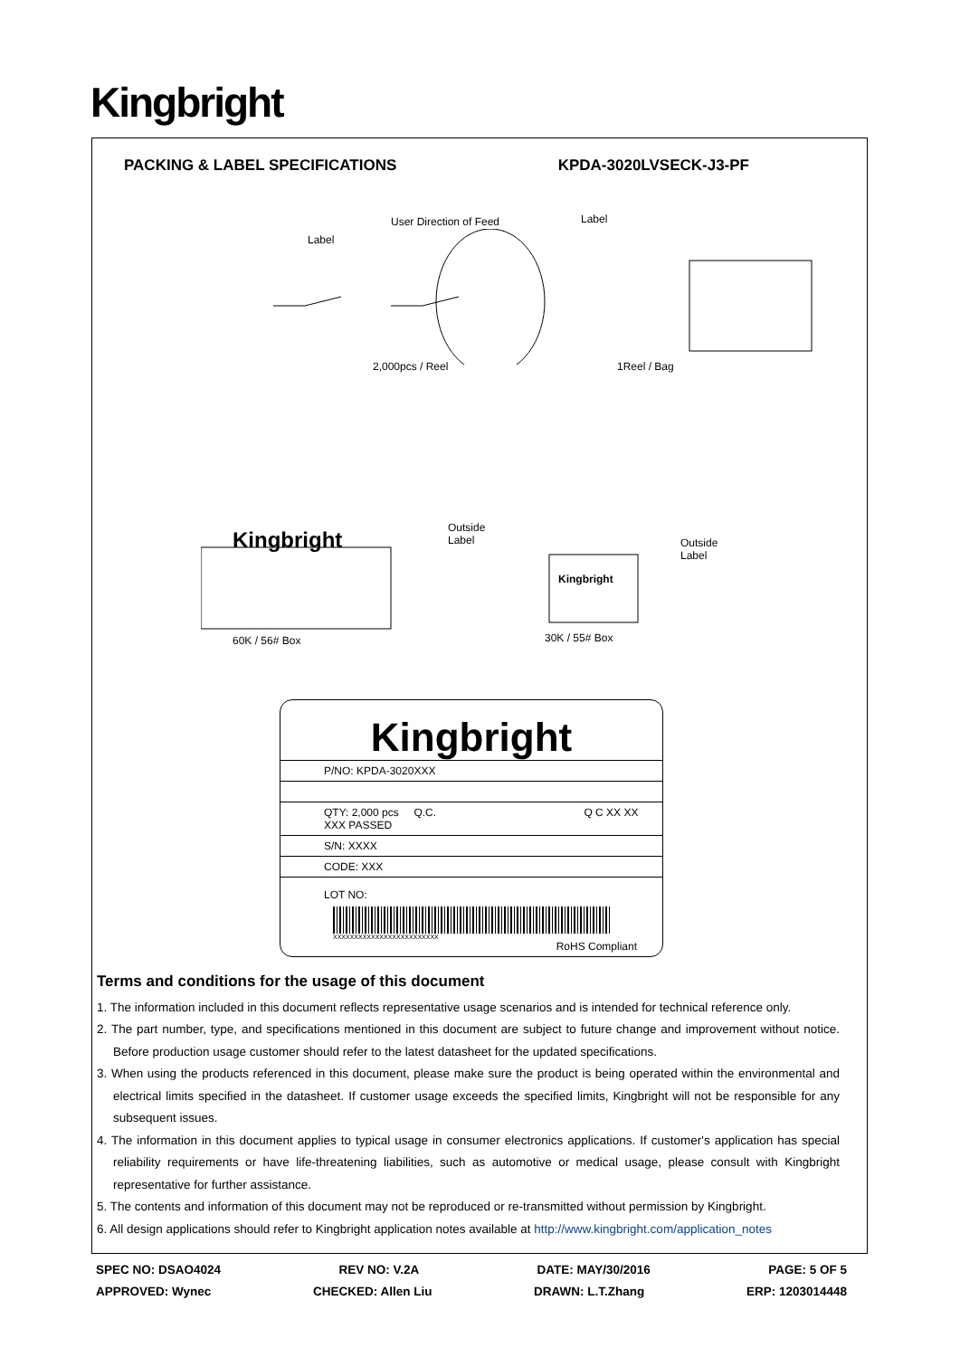Kingbright
PACKING & LABEL SPECIFICATIONS KPDA-3020LVSECK-J3-PF
User Direction of Feed
Label
Label
2,000pcs / Reel 1Reel / Bag
Kingbright
Kingbright
Outside
Label Outside
Label
60K / 56# Box 30K / 55# Box
Kingbright
P/NO: KPDA-3020XXX
QTY: 2,000 pcs Q.C. Q C XX XX XXX PASSED
S/N: XXXX
CODE: XXX
LOT NO:
XXXXXXXXXXXXXXXXXXXXXXXXX
RoHS Compliant
Terms and conditions for the usage of this document
1. The information included in this document reflects representative usage scenarios and is intended for technical reference only.
2. The part number, type, and specifications mentioned in this document are subject to future change and improvement without notice. Before production usage customer should refer to the latest datasheet for the updated specifications.
3. When using the products referenced in this document, please make sure the product is being operated within the environmental and electrical limits specified in the datasheet. If customer usage exceeds the specified limits, Kingbright will not be responsible for any subsequent issues.
4. The information in this document applies to typical usage in consumer electronics applications. If customer's application has special reliability requirements or have life-threatening liabilities, such as automotive or medical usage, please consult with Kingbright representative for further assistance.
5. The contents and information of this document may not be reproduced or re-transmitted without permission by Kingbright.
6. All design applications should refer to Kingbright application notes available at http://www.kingbright.com/application_notes
SPEC NO: DSAO4024 REV NO: V.2A DATE: MAY/30/2016 PAGE: 5 OF 5
APPROVED: Wynec CHECKED: Allen Liu DRAWN: L.T.Zhang ERP: 1203014448